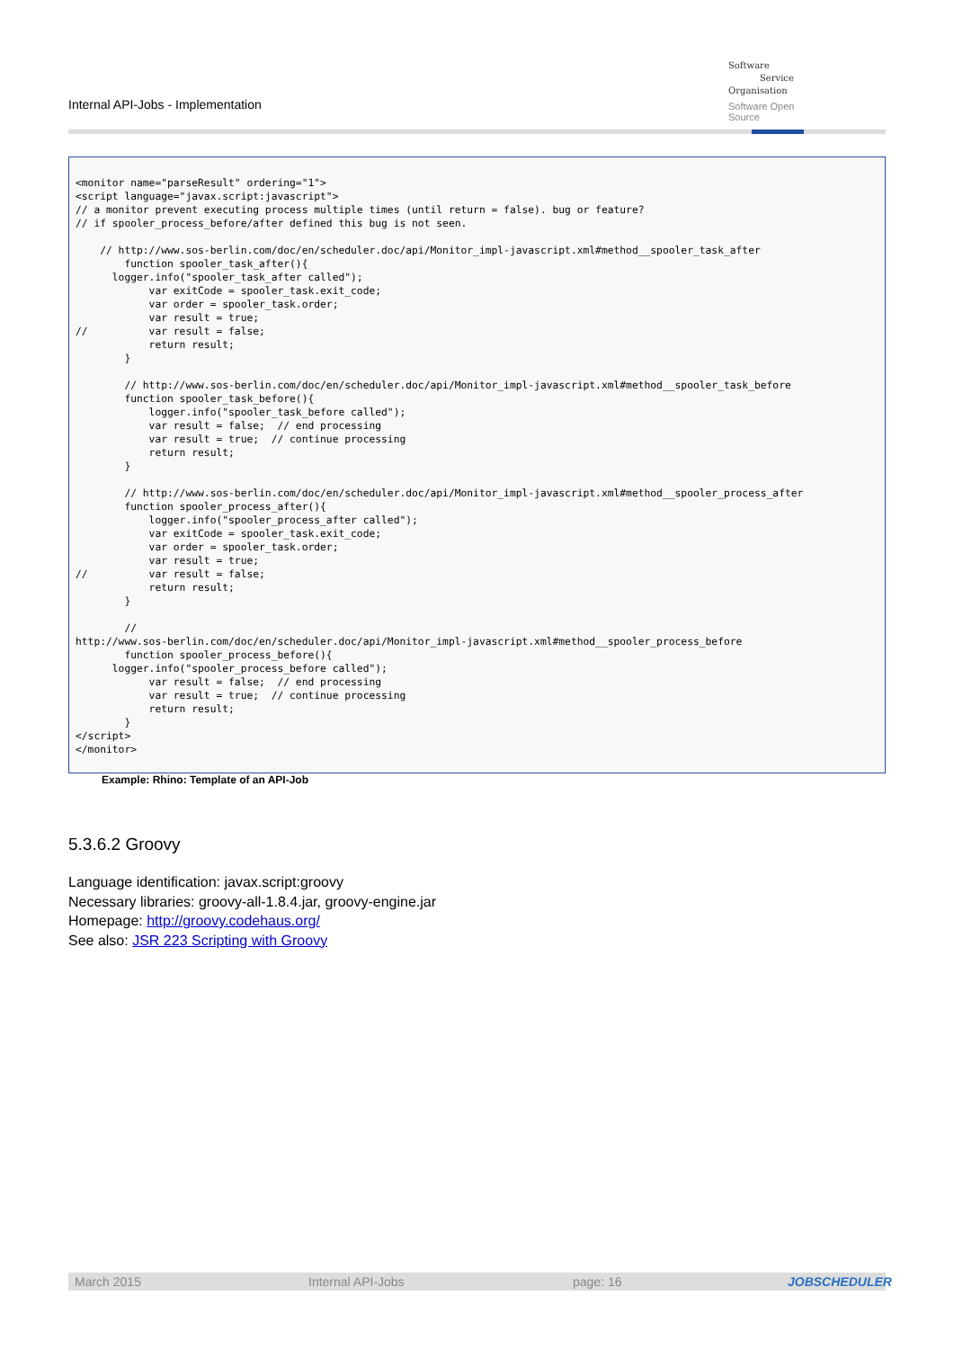Internal API-Jobs - Implementation
Software
Service
Organisation
Software Open Source
<monitor name="parseResult" ordering="1">
<script language="javax.script:javascript">
// a monitor prevent executing process multiple times (until return = false). bug or feature?
// if spooler_process_before/after defined this bug is not seen.

    // http://www.sos-berlin.com/doc/en/scheduler.doc/api/Monitor_impl-javascript.xml#method__spooler_task_after
        function spooler_task_after(){
      logger.info("spooler_task_after called");
            var exitCode = spooler_task.exit_code;
            var order = spooler_task.order;
            var result = true;
//          var result = false;
            return result;
        }

        // http://www.sos-berlin.com/doc/en/scheduler.doc/api/Monitor_impl-javascript.xml#method__spooler_task_before
        function spooler_task_before(){
            logger.info("spooler_task_before called");
            var result = false;  // end processing
            var result = true;  // continue processing
            return result;
        }

        // http://www.sos-berlin.com/doc/en/scheduler.doc/api/Monitor_impl-javascript.xml#method__spooler_process_after
        function spooler_process_after(){
            logger.info("spooler_process_after called");
            var exitCode = spooler_task.exit_code;
            var order = spooler_task.order;
            var result = true;
//          var result = false;
            return result;
        }

        //
http://www.sos-berlin.com/doc/en/scheduler.doc/api/Monitor_impl-javascript.xml#method__spooler_process_before
        function spooler_process_before(){
      logger.info("spooler_process_before called");
            var result = false;  // end processing
            var result = true;  // continue processing
            return result;
        }
</script>
</monitor>
Example: Rhino: Template of an API-Job
5.3.6.2 Groovy
Language identification: javax.script:groovy
Necessary libraries: groovy-all-1.8.4.jar, groovy-engine.jar
Homepage: http://groovy.codehaus.org/
See also: JSR 223 Scripting with Groovy
March 2015 Internal API-Jobs page: 16 JOBSCHEDULER